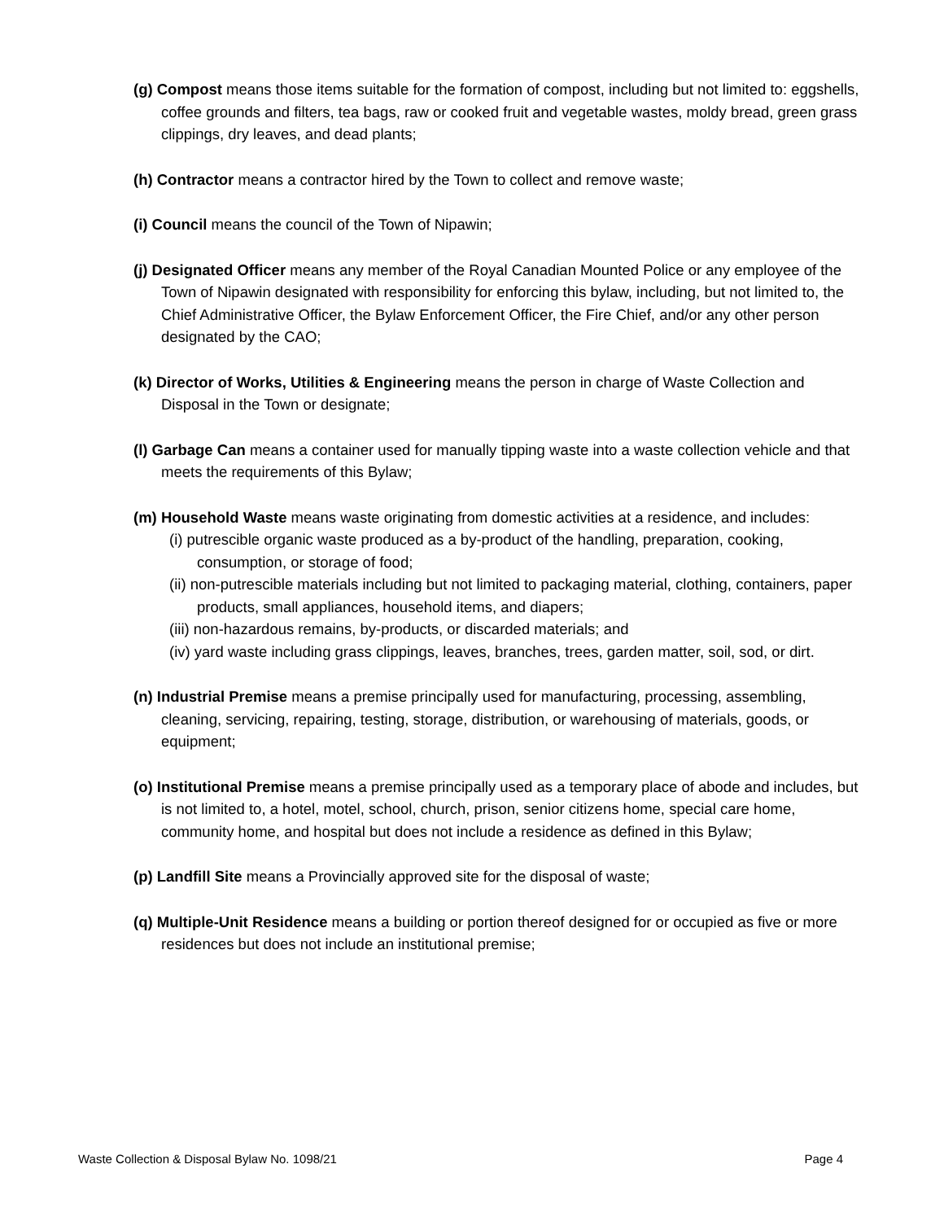(g) Compost means those items suitable for the formation of compost, including but not limited to: eggshells, coffee grounds and filters, tea bags, raw or cooked fruit and vegetable wastes, moldy bread, green grass clippings, dry leaves, and dead plants;
(h) Contractor means a contractor hired by the Town to collect and remove waste;
(i) Council means the council of the Town of Nipawin;
(j) Designated Officer means any member of the Royal Canadian Mounted Police or any employee of the Town of Nipawin designated with responsibility for enforcing this bylaw, including, but not limited to, the Chief Administrative Officer, the Bylaw Enforcement Officer, the Fire Chief, and/or any other person designated by the CAO;
(k) Director of Works, Utilities & Engineering means the person in charge of Waste Collection and Disposal in the Town or designate;
(l) Garbage Can means a container used for manually tipping waste into a waste collection vehicle and that meets the requirements of this Bylaw;
(m) Household Waste means waste originating from domestic activities at a residence, and includes:
(i) putrescible organic waste produced as a by-product of the handling, preparation, cooking, consumption, or storage of food;
(ii) non-putrescible materials including but not limited to packaging material, clothing, containers, paper products, small appliances, household items, and diapers;
(iii) non-hazardous remains, by-products, or discarded materials; and
(iv) yard waste including grass clippings, leaves, branches, trees, garden matter, soil, sod, or dirt.
(n) Industrial Premise means a premise principally used for manufacturing, processing, assembling, cleaning, servicing, repairing, testing, storage, distribution, or warehousing of materials, goods, or equipment;
(o) Institutional Premise means a premise principally used as a temporary place of abode and includes, but is not limited to, a hotel, motel, school, church, prison, senior citizens home, special care home, community home, and hospital but does not include a residence as defined in this Bylaw;
(p) Landfill Site means a Provincially approved site for the disposal of waste;
(q) Multiple-Unit Residence means a building or portion thereof designed for or occupied as five or more residences but does not include an institutional premise;
Waste Collection & Disposal Bylaw No. 1098/21 Page 4